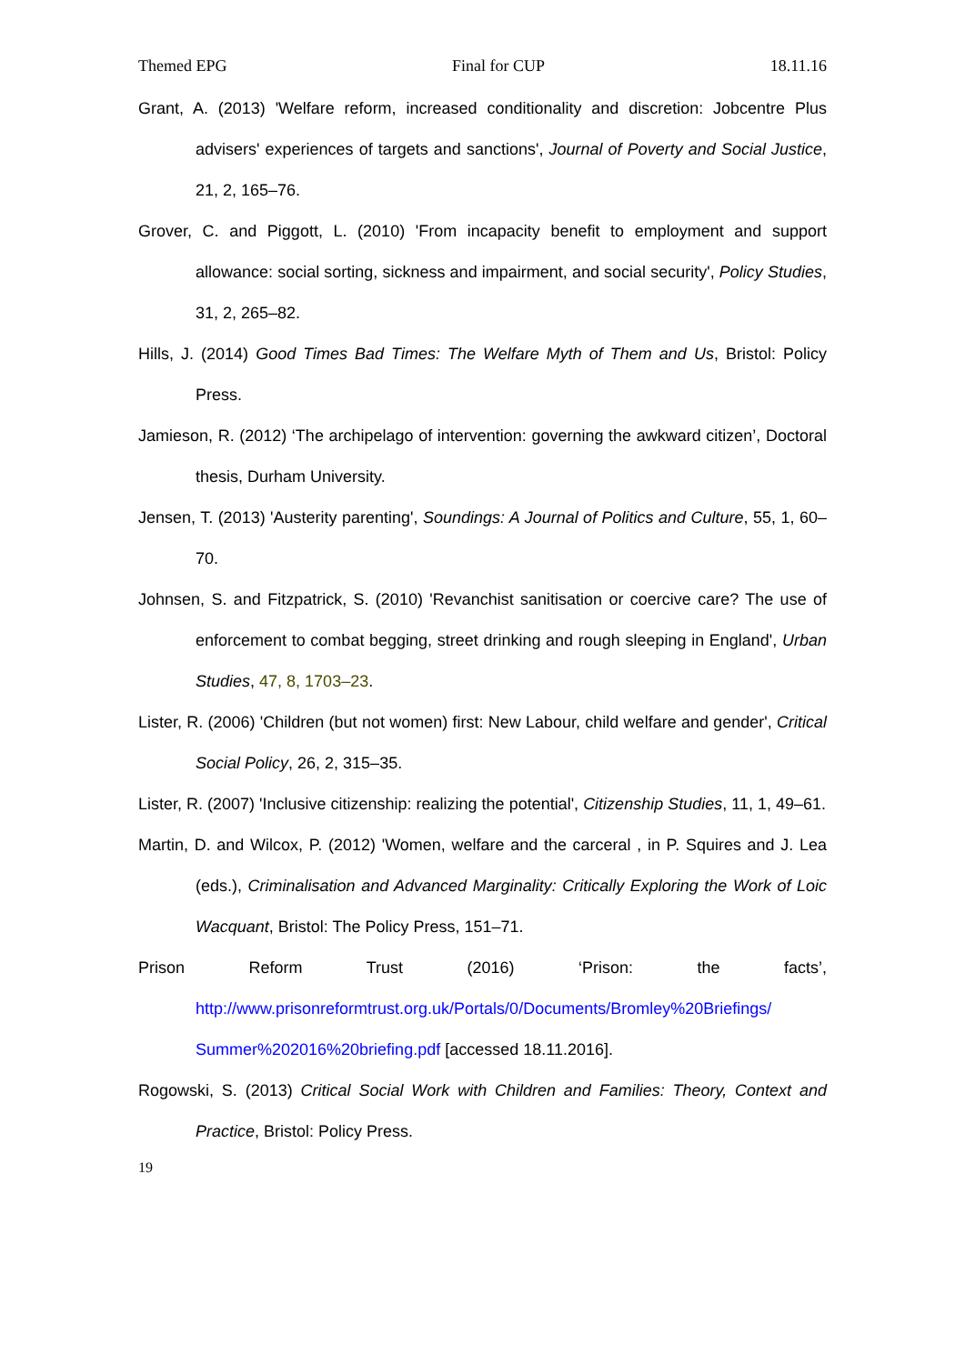Themed EPG Final for CUP 18.11.16
Grant, A. (2013) 'Welfare reform, increased conditionality and discretion: Jobcentre Plus advisers' experiences of targets and sanctions', Journal of Poverty and Social Justice, 21, 2, 165–76.
Grover, C. and Piggott, L. (2010) 'From incapacity benefit to employment and support allowance: social sorting, sickness and impairment, and social security', Policy Studies, 31, 2, 265–82.
Hills, J. (2014) Good Times Bad Times: The Welfare Myth of Them and Us, Bristol: Policy Press.
Jamieson, R. (2012) ‘The archipelago of intervention: governing the awkward citizen’, Doctoral thesis, Durham University.
Jensen, T. (2013) 'Austerity parenting', Soundings: A Journal of Politics and Culture, 55, 1, 60–70.
Johnsen, S. and Fitzpatrick, S. (2010) 'Revanchist sanitisation or coercive care? The use of enforcement to combat begging, street drinking and rough sleeping in England', Urban Studies, 47, 8, 1703–23.
Lister, R. (2006) 'Children (but not women) first: New Labour, child welfare and gender', Critical Social Policy, 26, 2, 315–35.
Lister, R. (2007) 'Inclusive citizenship: realizing the potential', Citizenship Studies, 11, 1, 49–61.
Martin, D. and Wilcox, P. (2012) 'Women, welfare and the carceral , in P. Squires and J. Lea (eds.), Criminalisation and Advanced Marginality: Critically Exploring the Work of Loic Wacquant, Bristol: The Policy Press, 151–71.
Prison Reform Trust (2016) ‘Prison: the facts’,
http://www.prisonreformtrust.org.uk/Portals/0/Documents/Bromley%20Briefings/ Summer%202016%20briefing.pdf [accessed 18.11.2016].
Rogowski, S. (2013) Critical Social Work with Children and Families: Theory, Context and Practice, Bristol: Policy Press.
19